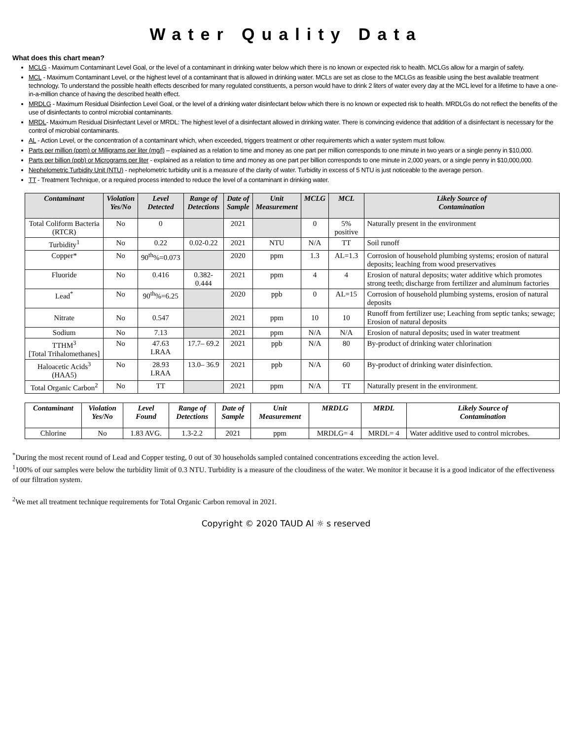Water Quality Data
What does this chart mean?
MCLG - Maximum Contaminant Level Goal, or the level of a contaminant in drinking water below which there is no known or expected risk to health. MCLGs allow for a margin of safety.
MCL - Maximum Contaminant Level, or the highest level of a contaminant that is allowed in drinking water. MCLs are set as close to the MCLGs as feasible using the best available treatment technology. To understand the possible health effects described for many regulated constituents, a person would have to drink 2 liters of water every day at the MCL level for a lifetime to have a one-in-a-million chance of having the described health effect.
MRDLG - Maximum Residual Disinfection Level Goal, or the level of a drinking water disinfectant below which there is no known or expected risk to health. MRDLGs do not reflect the benefits of the use of disinfectants to control microbial contaminants.
MRDL- Maximum Residual Disinfectant Level or MRDL: The highest level of a disinfectant allowed in drinking water. There is convincing evidence that addition of a disinfectant is necessary for the control of microbial contaminants.
AL - Action Level, or the concentration of a contaminant which, when exceeded, triggers treatment or other requirements which a water system must follow.
Parts per million (ppm) or Milligrams per liter (mg/l) – explained as a relation to time and money as one part per million corresponds to one minute in two years or a single penny in $10,000.
Parts per billion (ppb) or Micrograms per liter - explained as a relation to time and money as one part per billion corresponds to one minute in 2,000 years, or a single penny in $10,000,000.
Nephelometric Turbidity Unit (NTU) - nephelometric turbidity unit is a measure of the clarity of water. Turbidity in excess of 5 NTU is just noticeable to the average person.
TT - Treatment Technique, or a required process intended to reduce the level of a contaminant in drinking water.
| Contaminant | Violation Yes/No | Level Detected | Range of Detections | Date of Sample | Unit Measurement | MCLG | MCL | Likely Source of Contamination |
| --- | --- | --- | --- | --- | --- | --- | --- | --- |
| Total Coliform Bacteria (RTCR) | No | 0 | | 2021 | | 0 | 5% positive | Naturally present in the environment |
| Turbidity<sup>1</sup> | No | 0.22 | 0.02-0.22 | 2021 | NTU | N/A | TT | Soil runoff |
| Copper* | No | 90<sup>th</sup>%=0.073 | | 2020 | ppm | 1.3 | AL=1.3 | Corrosion of household plumbing systems; erosion of natural deposits; leaching from wood preservatives |
| Fluoride | No | 0.416 | 0.382-0.444 | 2021 | ppm | 4 | 4 | Erosion of natural deposits; water additive which promotes strong teeth; discharge from fertilizer and aluminum factories |
| Lead<sup>*</sup> | No | 90<sup>th</sup>%=6.25 | | 2020 | ppb | 0 | AL=15 | Corrosion of household plumbing systems, erosion of natural deposits |
| Nitrate | No | 0.547 | | 2021 | ppm | 10 | 10 | Runoff from fertilizer use; Leaching from septic tanks; sewage; Erosion of natural deposits |
| Sodium | No | 7.13 | | 2021 | ppm | N/A | N/A | Erosion of natural deposits; used in water treatment |
| TTHM<sup>3</sup> [Total Trihalomethanes] | No | 47.63 LRAA | 17.7– 69.2 | 2021 | ppb | N/A | 80 | By-product of drinking water chlorination |
| Haloacetic Acids<sup>3</sup> (HAA5) | No | 28.93 LRAA | 13.0– 36.9 | 2021 | ppb | N/A | 60 | By-product of drinking water disinfection. |
| Total Organic Carbon<sup>2</sup> | No | TT | | 2021 | ppm | N/A | TT | Naturally present in the environment. |
| Contaminant | Violation Yes/No | Level Found | Range of Detections | Date of Sample | Unit Measurement | MRDLG | MRDL | Likely Source of Contamination |
| --- | --- | --- | --- | --- | --- | --- | --- | --- |
| Chlorine | No | 1.83 AVG. | 1.3-2.2 | 2021 | ppm | MRDLG= 4 | MRDL= 4 | Water additive used to control microbes. |
<sup>*</sup> During the most recent round of Lead and Copper testing, 0 out of 30 households sampled contained concentrations exceeding the action level.
<sup>1</sup> 100% of our samples were below the turbidity limit of 0.3 NTU. Turbidity is a measure of the cloudiness of the water. We monitor it because it is a good indicator of the effectiveness of our filtration system.
<sup>2</sup> We met all treatment technique requirements for Total Organic Carbon removal in 2021.
Copyright © 2020 TAUD Al ☼ s reserved